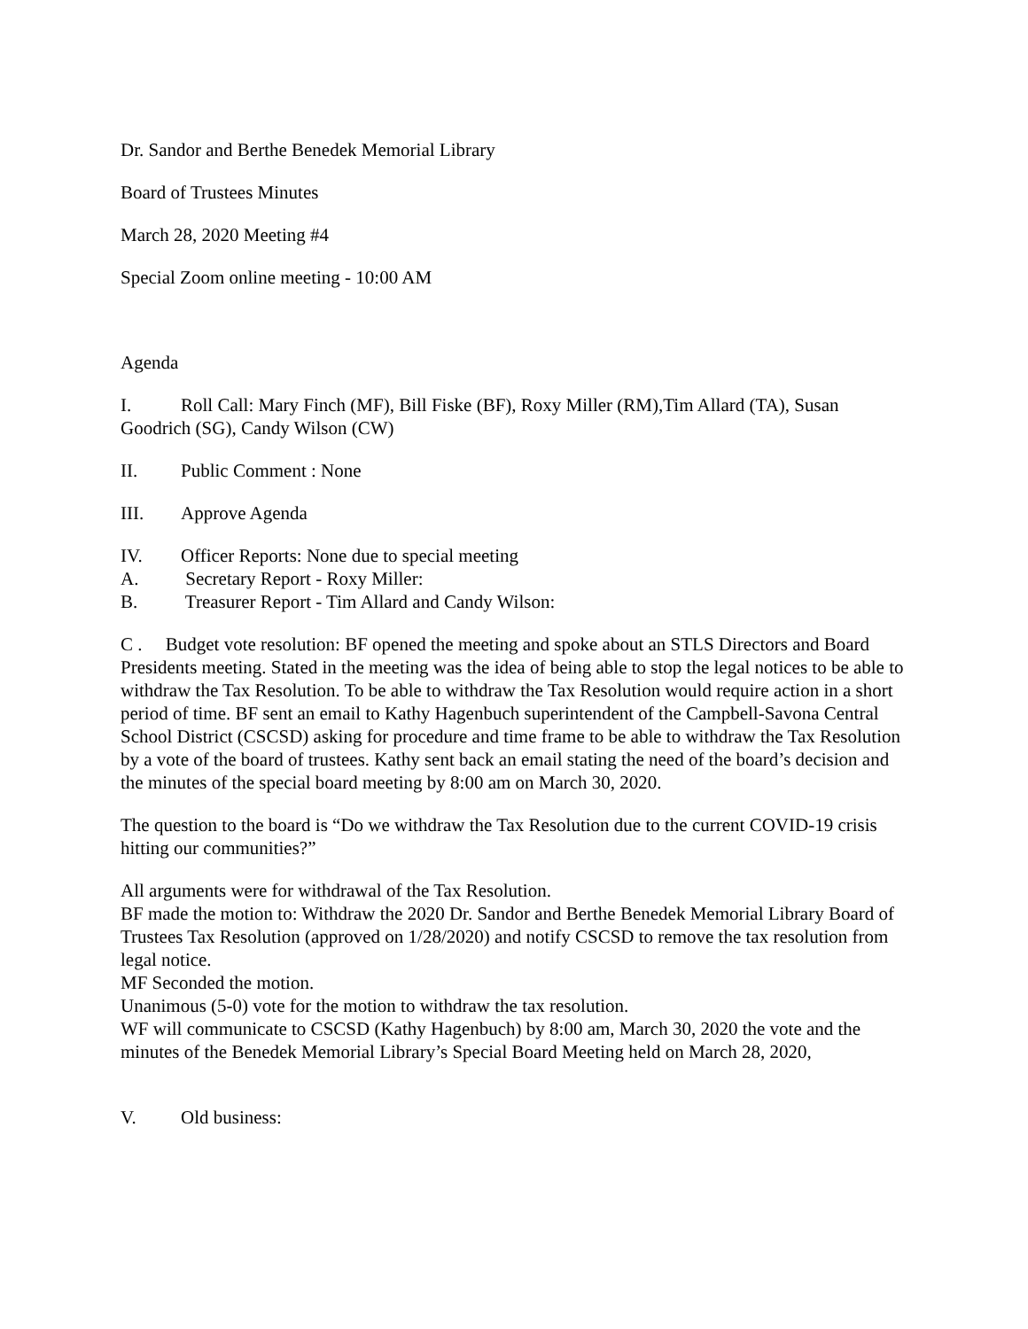Dr. Sandor and Berthe Benedek Memorial Library
Board of Trustees Minutes
March 28, 2020 Meeting #4
Special Zoom online meeting - 10:00 AM
Agenda
I. Roll Call: Mary Finch (MF), Bill Fiske (BF), Roxy Miller (RM),Tim Allard (TA), Susan Goodrich (SG), Candy Wilson (CW)
II. Public Comment : None
III. Approve Agenda
IV. Officer Reports: None due to special meeting
A. Secretary Report - Roxy Miller:
B. Treasurer Report - Tim Allard and Candy Wilson:
C . Budget vote resolution: BF opened the meeting and spoke about an STLS Directors and Board Presidents meeting. Stated in the meeting was the idea of being able to stop the legal notices to be able to withdraw the Tax Resolution. To be able to withdraw the Tax Resolution would require action in a short period of time. BF sent an email to Kathy Hagenbuch superintendent of the Campbell-Savona Central School District (CSCSD) asking for procedure and time frame to be able to withdraw the Tax Resolution by a vote of the board of trustees. Kathy sent back an email stating the need of the board’s decision and the minutes of the special board meeting by 8:00 am on March 30, 2020.
The question to the board is “Do we withdraw the Tax Resolution due to the current COVID-19 crisis hitting our communities?”
All arguments were for withdrawal of the Tax Resolution.
BF made the motion to: Withdraw the 2020 Dr. Sandor and Berthe Benedek Memorial Library Board of Trustees Tax Resolution (approved on 1/28/2020) and notify CSCSD to remove the tax resolution from legal notice.
MF Seconded the motion.
Unanimous (5-0) vote for the motion to withdraw the tax resolution.
WF will communicate to CSCSD (Kathy Hagenbuch) by 8:00 am, March 30, 2020 the vote and the minutes of the Benedek Memorial Library’s Special Board Meeting held on March 28, 2020,
V. Old business: